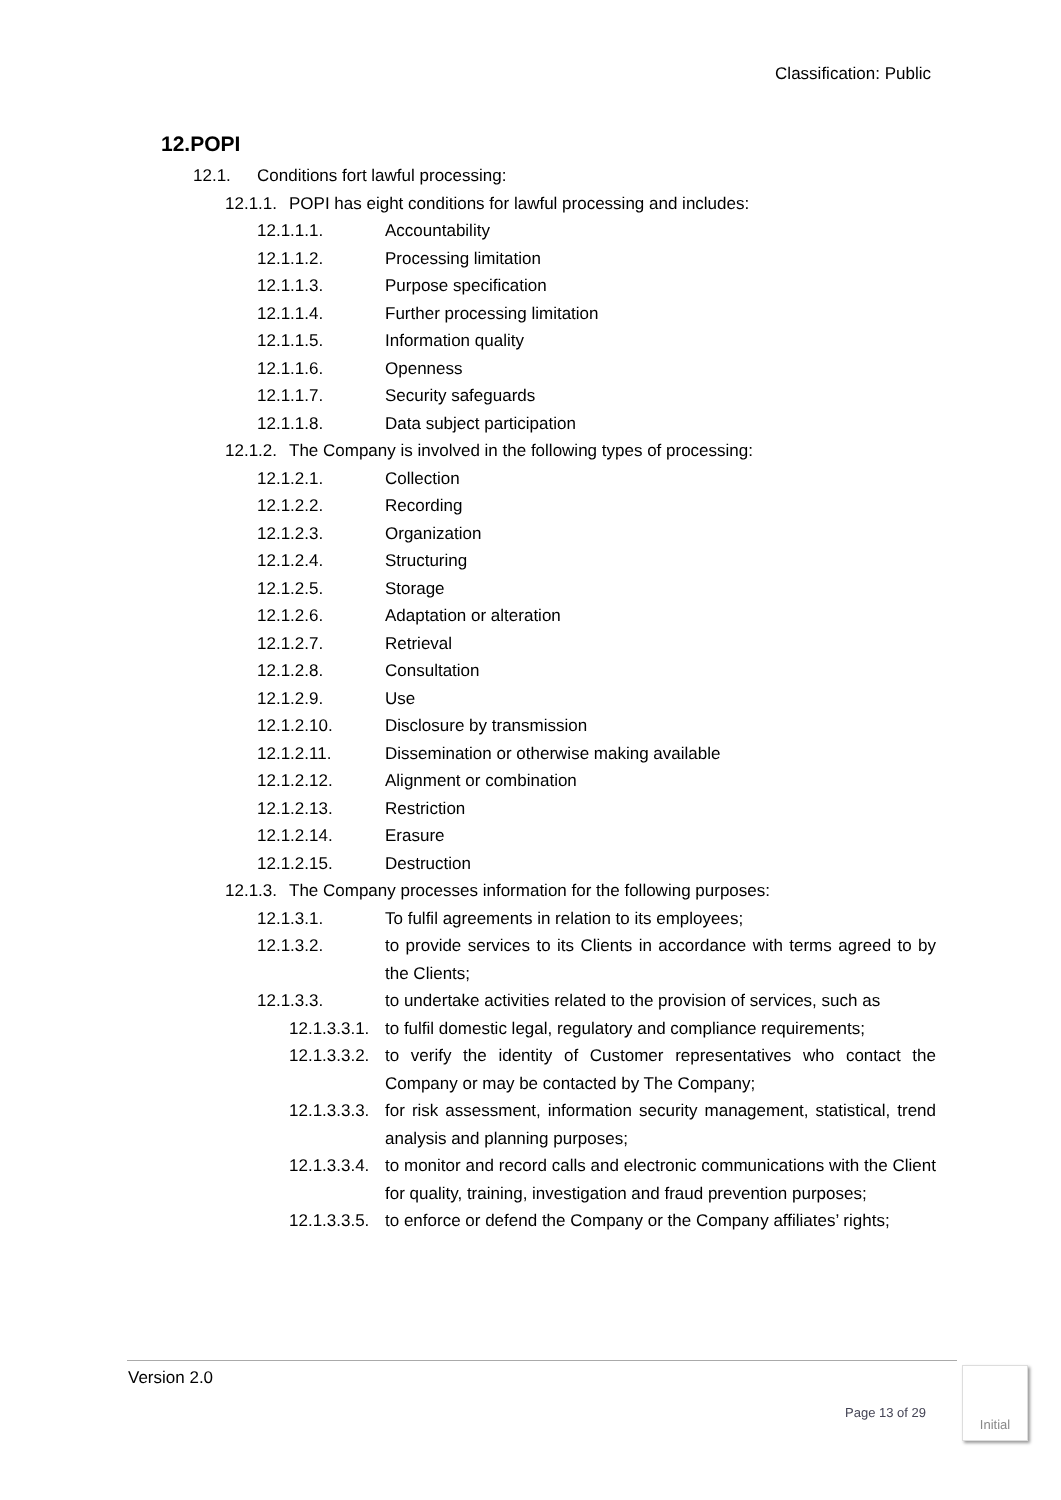Classification: Public
12.POPI
12.1. Conditions fort lawful processing:
12.1.1. POPI has eight conditions for lawful processing and includes:
12.1.1.1. Accountability
12.1.1.2. Processing limitation
12.1.1.3. Purpose specification
12.1.1.4. Further processing limitation
12.1.1.5. Information quality
12.1.1.6. Openness
12.1.1.7. Security safeguards
12.1.1.8. Data subject participation
12.1.2. The Company is involved in the following types of processing:
12.1.2.1. Collection
12.1.2.2. Recording
12.1.2.3. Organization
12.1.2.4. Structuring
12.1.2.5. Storage
12.1.2.6. Adaptation or alteration
12.1.2.7. Retrieval
12.1.2.8. Consultation
12.1.2.9. Use
12.1.2.10. Disclosure by transmission
12.1.2.11. Dissemination or otherwise making available
12.1.2.12. Alignment or combination
12.1.2.13. Restriction
12.1.2.14. Erasure
12.1.2.15. Destruction
12.1.3. The Company processes information for the following purposes:
12.1.3.1. To fulfil agreements in relation to its employees;
12.1.3.2. to provide services to its Clients in accordance with terms agreed to by the Clients;
12.1.3.3. to undertake activities related to the provision of services, such as
12.1.3.3.1. to fulfil domestic legal, regulatory and compliance requirements;
12.1.3.3.2. to verify the identity of Customer representatives who contact the Company or may be contacted by The Company;
12.1.3.3.3. for risk assessment, information security management, statistical, trend analysis and planning purposes;
12.1.3.3.4. to monitor and record calls and electronic communications with the Client for quality, training, investigation and fraud prevention purposes;
12.1.3.3.5. to enforce or defend the Company or the Company affiliates’ rights;
Version 2.0
Page 13 of 29
Initial